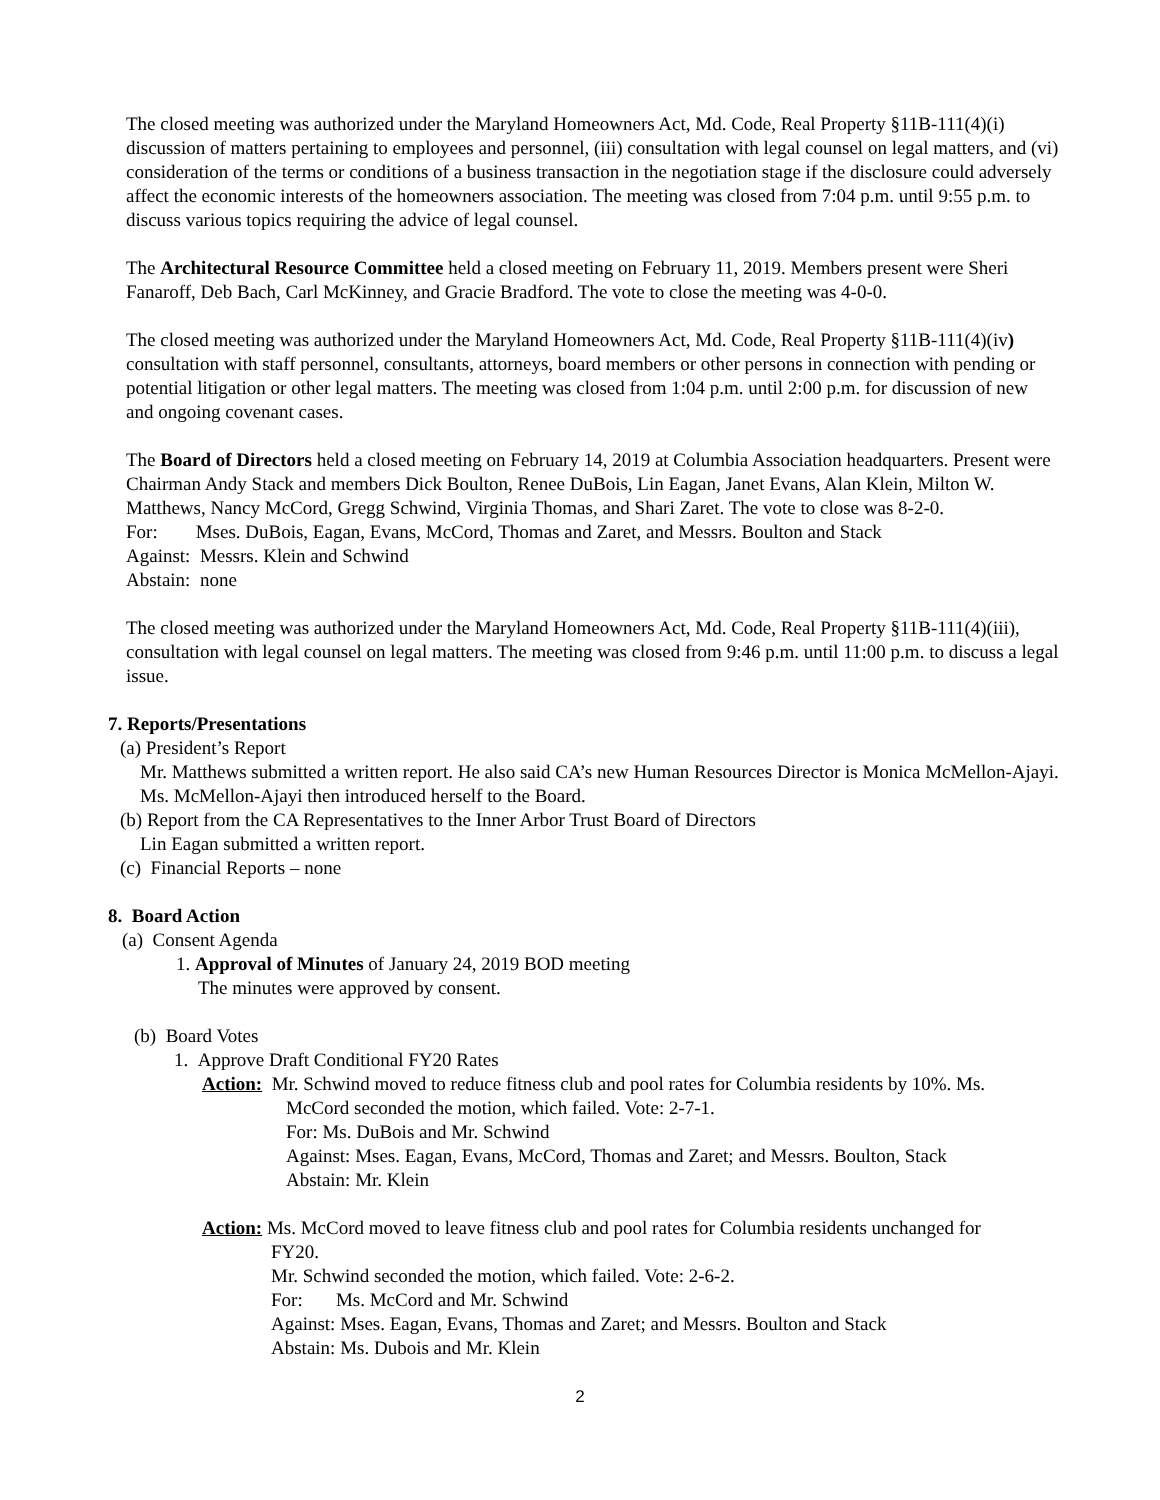The closed meeting was authorized under the Maryland Homeowners Act, Md. Code, Real Property §11B-111(4)(i) discussion of matters pertaining to employees and personnel, (iii) consultation with legal counsel on legal matters, and (vi) consideration of the terms or conditions of a business transaction in the negotiation stage if the disclosure could adversely affect the economic interests of the homeowners association. The meeting was closed from 7:04 p.m. until 9:55 p.m. to discuss various topics requiring the advice of legal counsel.
The Architectural Resource Committee held a closed meeting on February 11, 2019. Members present were Sheri Fanaroff, Deb Bach, Carl McKinney, and Gracie Bradford. The vote to close the meeting was 4-0-0.
The closed meeting was authorized under the Maryland Homeowners Act, Md. Code, Real Property §11B-111(4)(iv) consultation with staff personnel, consultants, attorneys, board members or other persons in connection with pending or potential litigation or other legal matters. The meeting was closed from 1:04 p.m. until 2:00 p.m. for discussion of new and ongoing covenant cases.
The Board of Directors held a closed meeting on February 14, 2019 at Columbia Association headquarters. Present were Chairman Andy Stack and members Dick Boulton, Renee DuBois, Lin Eagan, Janet Evans, Alan Klein, Milton W. Matthews, Nancy McCord, Gregg Schwind, Virginia Thomas, and Shari Zaret. The vote to close was 8-2-0.
For: Mses. DuBois, Eagan, Evans, McCord, Thomas and Zaret, and Messrs. Boulton and Stack
Against: Messrs. Klein and Schwind
Abstain: none
The closed meeting was authorized under the Maryland Homeowners Act, Md. Code, Real Property §11B-111(4)(iii), consultation with legal counsel on legal matters. The meeting was closed from 9:46 p.m. until 11:00 p.m. to discuss a legal issue.
7. Reports/Presentations
(a) President’s Report
Mr. Matthews submitted a written report. He also said CA’s new Human Resources Director is Monica McMellon-Ajayi. Ms. McMellon-Ajayi then introduced herself to the Board.
(b) Report from the CA Representatives to the Inner Arbor Trust Board of Directors
Lin Eagan submitted a written report.
(c) Financial Reports – none
8. Board Action
(a) Consent Agenda
1. Approval of Minutes of January 24, 2019 BOD meeting
The minutes were approved by consent.
(b) Board Votes
1. Approve Draft Conditional FY20 Rates
Action: Mr. Schwind moved to reduce fitness club and pool rates for Columbia residents by 10%. Ms.
McCord seconded the motion, which failed. Vote: 2-7-1.
For: Ms. DuBois and Mr. Schwind
Against: Mses. Eagan, Evans, McCord, Thomas and Zaret; and Messrs. Boulton, Stack
Abstain: Mr. Klein
Action: Ms. McCord moved to leave fitness club and pool rates for Columbia residents unchanged for
FY20.
Mr. Schwind seconded the motion, which failed. Vote: 2-6-2.
For: Ms. McCord and Mr. Schwind
Against: Mses. Eagan, Evans, Thomas and Zaret; and Messrs. Boulton and Stack
Abstain: Ms. Dubois and Mr. Klein
2